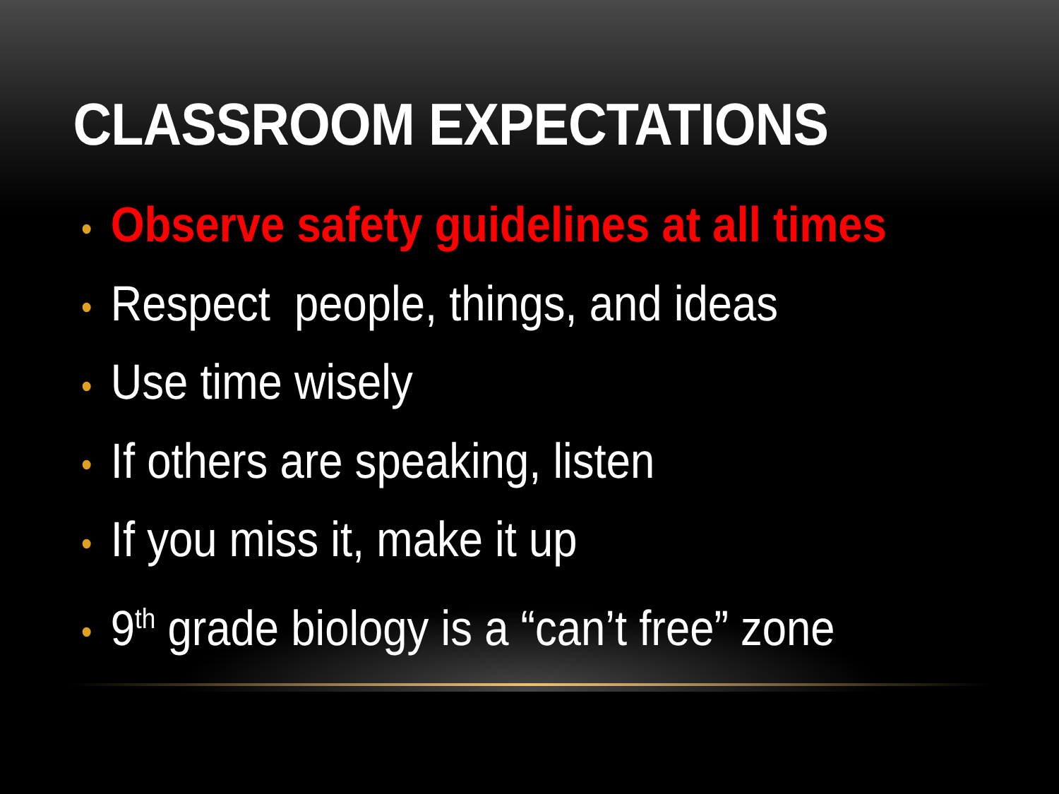CLASSROOM EXPECTATIONS
• Observe safety guidelines at all times
• Respect people, things, and ideas
• Use time wisely
• If others are speaking, listen
• If you miss it, make it up
• 9<sup>th</sup> grade biology is a “can’t free” zone